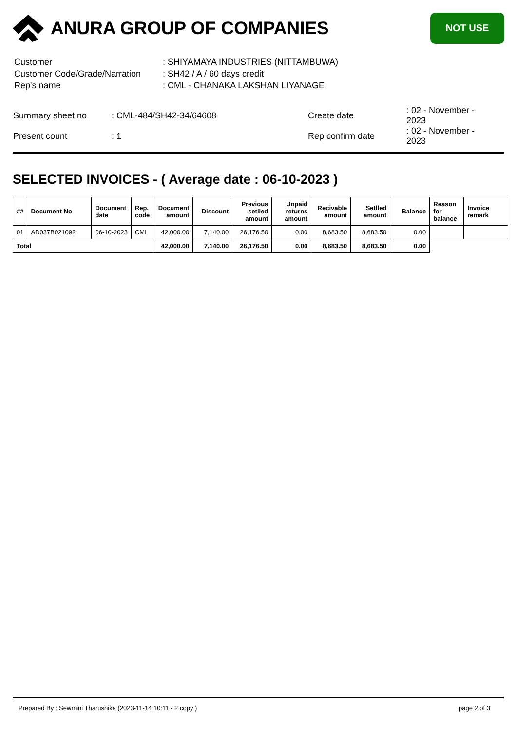ANURA GROUP OF COMPANIES
NOT USE
| Customer | : SHIYAMAYA INDUSTRIES (NITTAMBUWA) |
| Customer Code/Grade/Narration | : SH42 / A / 60 days credit |
| Rep's name | : CML - CHANAKA LAKSHAN LIYANAGE |
| Summary sheet no | : CML-484/SH42-34/64608 | Create date | : 02 - November - 2023 |
| Present count | : 1 | Rep confirm date | : 02 - November - 2023 |
SELECTED INVOICES - ( Average date : 06-10-2023 )
| ## | Document No | Document date | Rep. code | Document amount | Discount | Previous setlled amount | Unpaid returns amount | Recivable amount | Setlled amount | Balance | Reason for balance | Invoice remark |
| --- | --- | --- | --- | --- | --- | --- | --- | --- | --- | --- | --- | --- |
| 01 | AD037B021092 | 06-10-2023 | CML | 42,000.00 | 7,140.00 | 26,176.50 | 0.00 | 8,683.50 | 8,683.50 | 0.00 | | |
| Total | | | | 42,000.00 | 7,140.00 | 26,176.50 | 0.00 | 8,683.50 | 8,683.50 | 0.00 | | |
Prepared By : Sewmini Tharushika (2023-11-14 10:11 - 2 copy ) page 2 of 3